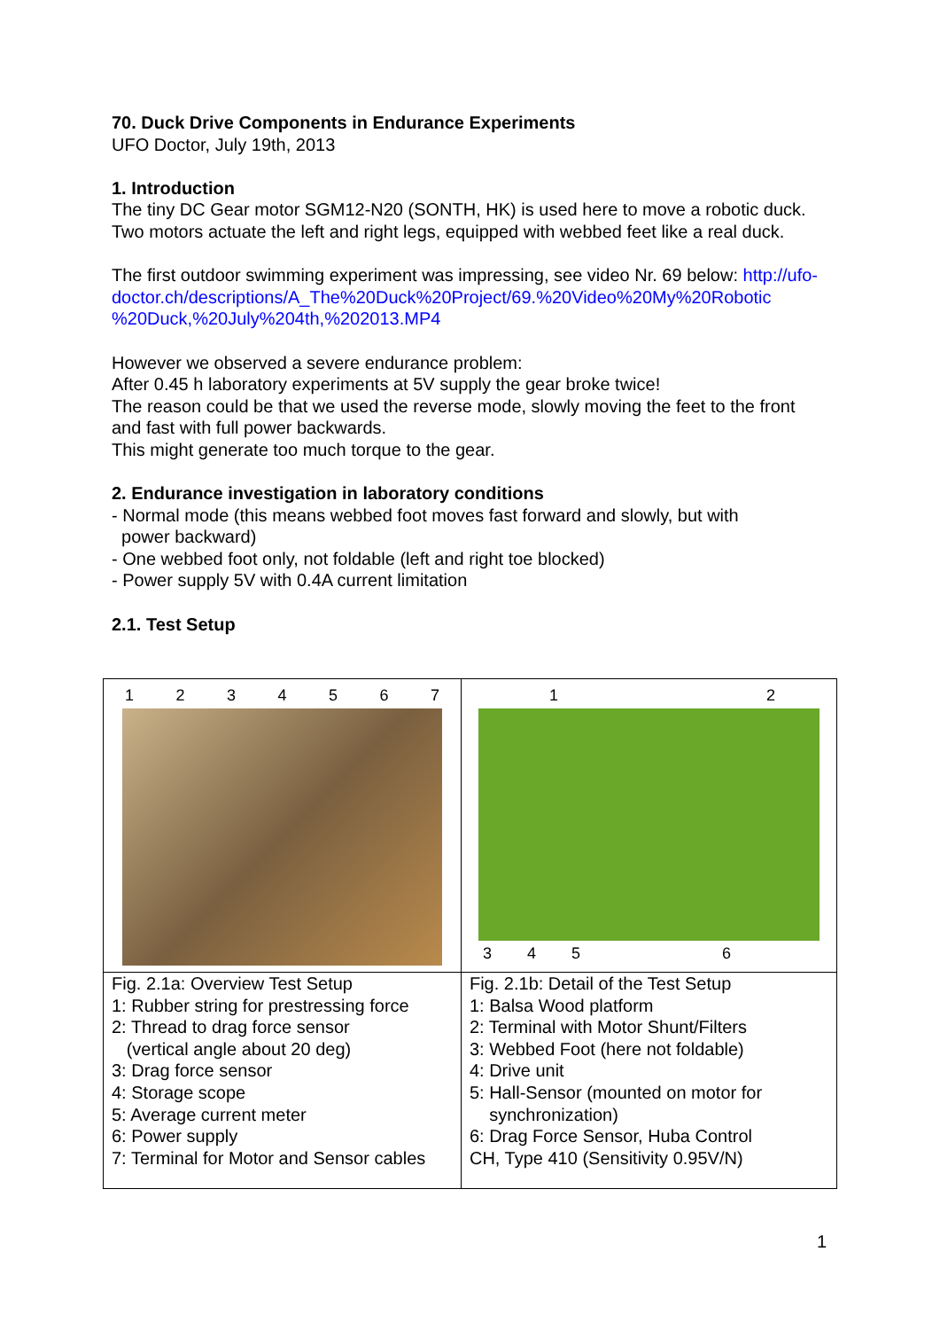70. Duck Drive Components in Endurance Experiments
UFO Doctor, July 19th, 2013
1. Introduction
The tiny DC Gear motor SGM12-N20 (SONTH, HK) is used here to move a robotic duck. Two motors actuate the left and right legs, equipped with webbed feet like a real duck.
The first outdoor swimming experiment was impressing, see video Nr. 69 below: http://ufo-
doctor.ch/descriptions/A_The%20Duck%20Project/69.%20Video%20My%20Robotic
%20Duck,%20July%204th,%202013.MP4
However we observed a severe endurance problem:
After 0.45 h laboratory experiments at 5V supply the gear broke twice!
The reason could be that we used the reverse mode, slowly moving the feet to the front and fast with full power backwards.
This might generate too much torque to the gear.
2. Endurance investigation in laboratory conditions
- Normal mode (this means webbed foot moves fast forward and slowly, but with
power backward)
- One webbed foot only, not foldable (left and right toe blocked)
- Power supply 5V with 0.4A current limitation
2.1. Test Setup
| 1 2 3 4 5 6 7 | 1 2 3 4 5 6 |
| Fig. 2.1a: Overview Test Setup 1: Rubber string for prestressing force 2: Thread to drag force sensor (vertical angle about 20 deg) 3: Drag force sensor 4: Storage scope 5: Average current meter 6: Power supply 7: Terminal for Motor and Sensor cables | Fig. 2.1b: Detail of the Test Setup 1: Balsa Wood platform 2: Terminal with Motor Shunt/Filters 3: Webbed Foot (here not foldable) 4: Drive unit 5: Hall-Sensor (mounted on motor for synchronization) 6: Drag Force Sensor, Huba Control CH, Type 410 (Sensitivity 0.95V/N) |
1